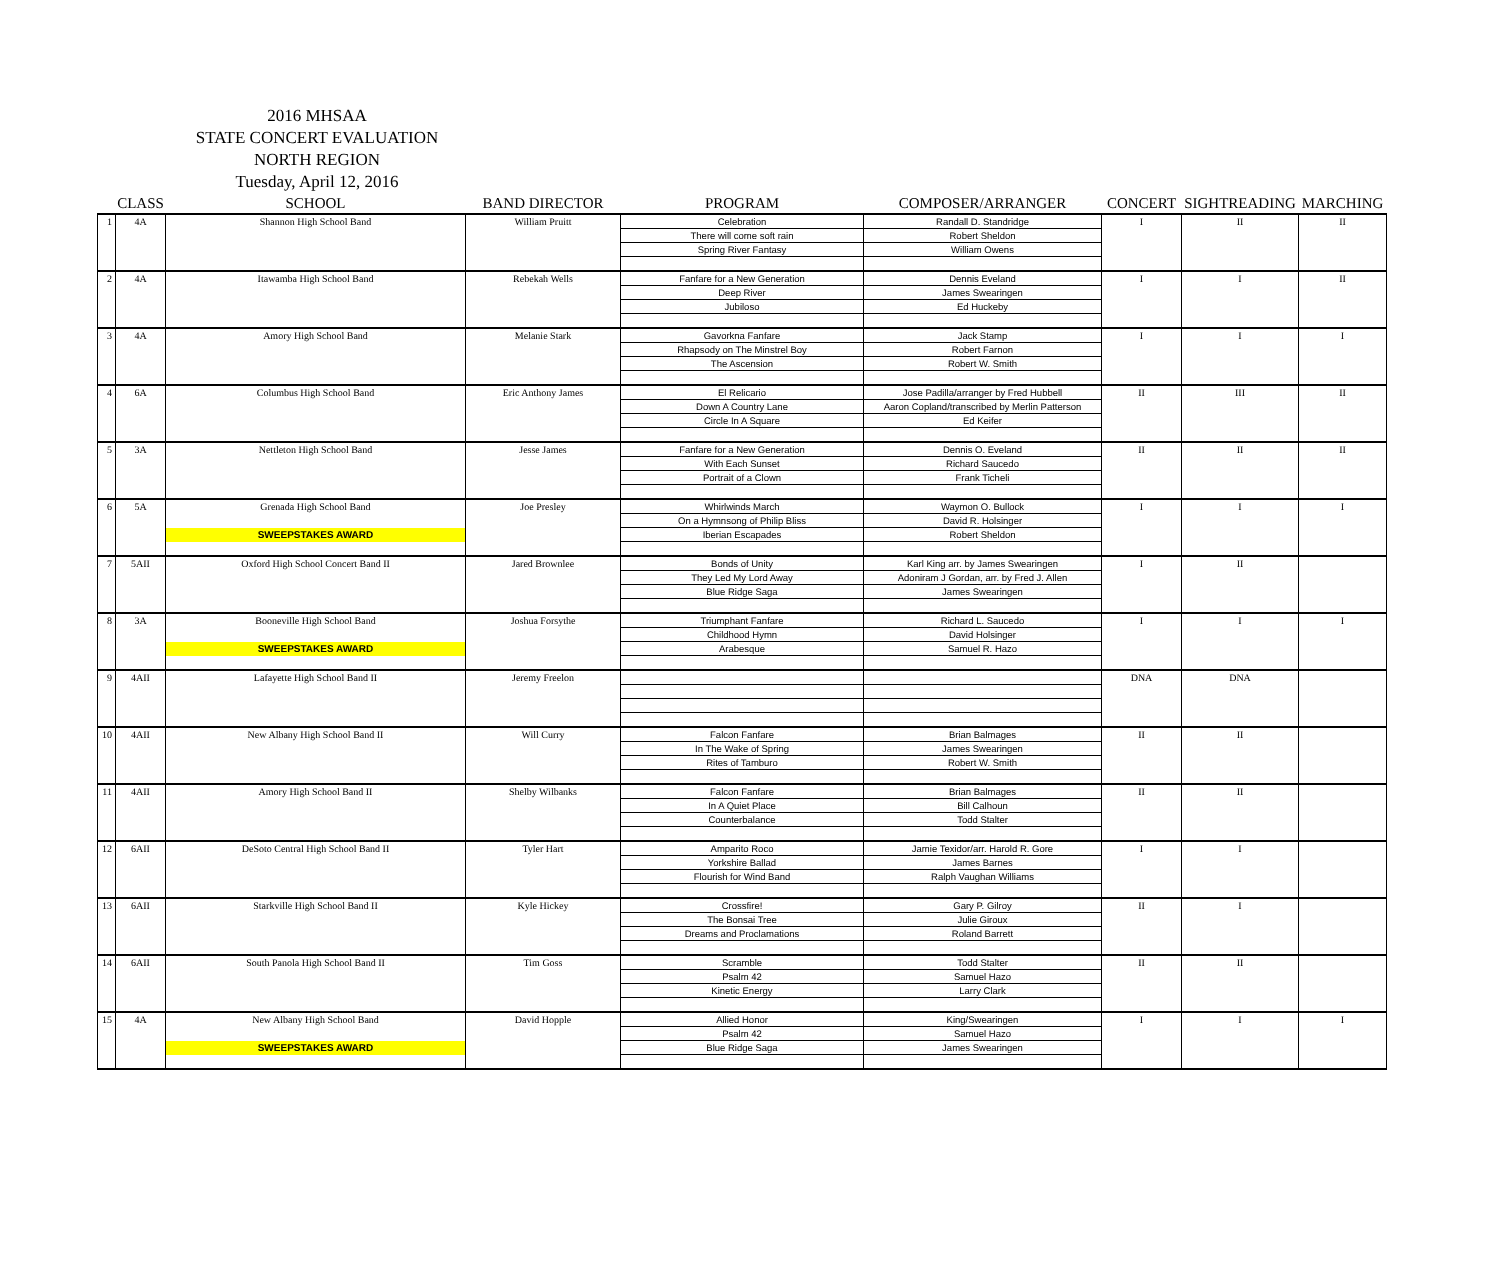2016 MHSAA
STATE CONCERT EVALUATION
NORTH REGION
Tuesday, April 12, 2016
| | CLASS | SCHOOL | BAND DIRECTOR | PROGRAM | COMPOSER/ARRANGER | CONCERT | SIGHTREADING | MARCHING |
| --- | --- | --- | --- | --- | --- | --- | --- | --- |
| 1 | 4A | Shannon High School Band | William Pruitt | Celebration | Randall D. Standridge | I | II | II |
| | | | | There will come soft rain | Robert Sheldon | | | |
| | | | | Spring River Fantasy | William Owens | | | |
| 2 | 4A | Itawamba High School Band | Rebekah Wells | Fanfare for a New Generation | Dennis Eveland | I | I | II |
| | | | | Deep River | James Swearingen | | | |
| | | | | Jubiloso | Ed Huckeby | | | |
| 3 | 4A | Amory High School Band | Melanie Stark | Gavorkna Fanfare | Jack Stamp | I | I | I |
| | | | | Rhapsody on The Minstrel Boy | Robert Farnon | | | |
| | | | | The Ascension | Robert W. Smith | | | |
| 4 | 6A | Columbus High School Band | Eric Anthony James | El Relicario | Jose Padilla/arranger by Fred Hubbell | II | III | II |
| | | | | Down A Country Lane | Aaron Copland/transcribed by Merlin Patterson | | | |
| | | | | Circle In A Square | Ed Keifer | | | |
| 5 | 3A | Nettleton High School Band | Jesse James | Fanfare for a New Generation | Dennis O. Eveland | II | II | II |
| | | | | With Each Sunset | Richard Saucedo | | | |
| | | | | Portrait of a Clown | Frank Ticheli | | | |
| 6 | 5A | Grenada High School Band | Joe Presley | Whirlwinds March | Waymon O. Bullock | I | I | I |
| | | | | On a Hymnsong of Philip Bliss | David R. Holsinger | | | |
| | | SWEEPSTAKES AWARD | | Iberian Escapades | Robert Sheldon | | | |
| 7 | 5AII | Oxford High School Concert Band II | Jared Brownlee | Bonds of Unity | Karl King arr. by James Swearingen | I | II | |
| | | | | They Led My Lord Away | Adoniram J Gordan, arr. by Fred J. Allen | | | |
| | | | | Blue Ridge Saga | James Swearingen | | | |
| 8 | 3A | Booneville High School Band | Joshua Forsythe | Triumphant Fanfare | Richard L. Saucedo | I | I | I |
| | | | | Childhood Hymn | David Holsinger | | | |
| | | SWEEPSTAKES AWARD | | Arabesque | Samuel R. Hazo | | | |
| 9 | 4AII | Lafayette High School Band II | Jeremy Freelon | | | DNA | DNA | |
| 10 | 4AII | New Albany High School Band II | Will Curry | Falcon Fanfare | Brian Balmages | II | II | |
| | | | | In The Wake of Spring | James Swearingen | | | |
| | | | | Rites of Tamburo | Robert W. Smith | | | |
| 11 | 4AII | Amory High School Band II | Shelby Wilbanks | Falcon Fanfare | Brian Balmages | II | II | |
| | | | | In A Quiet Place | Bill Calhoun | | | |
| | | | | Counterbalance | Todd Stalter | | | |
| 12 | 6AII | DeSoto Central High School Band II | Tyler Hart | Amparito Roco | Jamie Texidor/arr. Harold R. Gore | I | I | |
| | | | | Yorkshire Ballad | James Barnes | | | |
| | | | | Flourish for Wind Band | Ralph Vaughan Williams | | | |
| 13 | 6AII | Starkville High School Band II | Kyle Hickey | Crossfire! | Gary P. Gilroy | II | I | |
| | | | | The Bonsai Tree | Julie Giroux | | | |
| | | | | Dreams and Proclamations | Roland Barrett | | | |
| 14 | 6AII | South Panola High School Band II | Tim Goss | Scramble | Todd Stalter | II | II | |
| | | | | Psalm 42 | Samuel Hazo | | | |
| | | | | Kinetic Energy | Larry Clark | | | |
| 15 | 4A | New Albany High School Band | David Hopple | Allied Honor | King/Swearingen | I | I | I |
| | | | | Psalm 42 | Samuel Hazo | | | |
| | | SWEEPSTAKES AWARD | | Blue Ridge Saga | James Swearingen | | | |